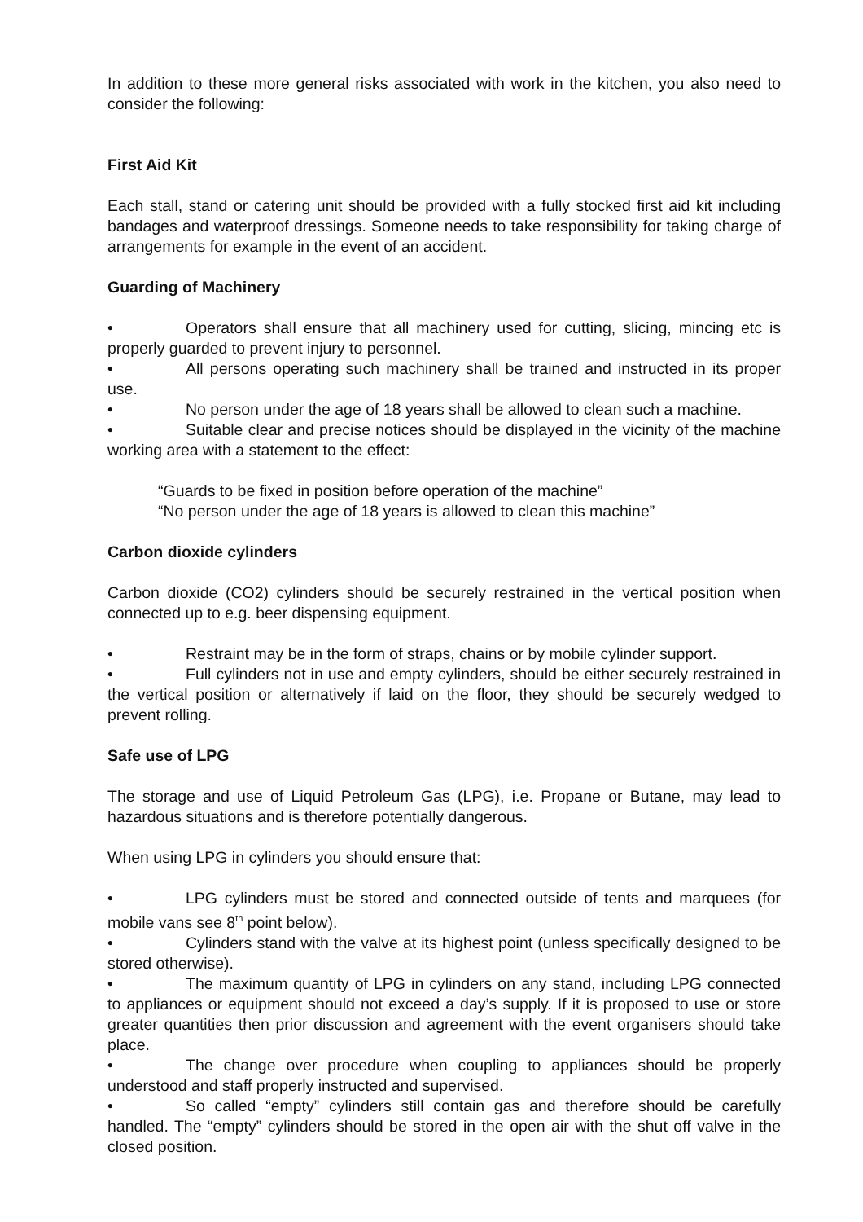In addition to these more general risks associated with work in the kitchen, you also need to consider the following:
First Aid Kit
Each stall, stand or catering unit should be provided with a fully stocked first aid kit including bandages and waterproof dressings. Someone needs to take responsibility for taking charge of arrangements for example in the event of an accident.
Guarding of Machinery
• Operators shall ensure that all machinery used for cutting, slicing, mincing etc is properly guarded to prevent injury to personnel.
• All persons operating such machinery shall be trained and instructed in its proper use.
• No person under the age of 18 years shall be allowed to clean such a machine.
• Suitable clear and precise notices should be displayed in the vicinity of the machine working area with a statement to the effect:
“Guards to be fixed in position before operation of the machine”
“No person under the age of 18 years is allowed to clean this machine”
Carbon dioxide cylinders
Carbon dioxide (CO2) cylinders should be securely restrained in the vertical position when connected up to e.g. beer dispensing equipment.
• Restraint may be in the form of straps, chains or by mobile cylinder support.
• Full cylinders not in use and empty cylinders, should be either securely restrained in the vertical position or alternatively if laid on the floor, they should be securely wedged to prevent rolling.
Safe use of LPG
The storage and use of Liquid Petroleum Gas (LPG), i.e. Propane or Butane, may lead to hazardous situations and is therefore potentially dangerous.
When using LPG in cylinders you should ensure that:
• LPG cylinders must be stored and connected outside of tents and marquees (for mobile vans see 8<sup>th</sup> point below).
• Cylinders stand with the valve at its highest point (unless specifically designed to be stored otherwise).
• The maximum quantity of LPG in cylinders on any stand, including LPG connected to appliances or equipment should not exceed a day’s supply. If it is proposed to use or store greater quantities then prior discussion and agreement with the event organisers should take place.
• The change over procedure when coupling to appliances should be properly understood and staff properly instructed and supervised.
• So called “empty” cylinders still contain gas and therefore should be carefully handled. The “empty” cylinders should be stored in the open air with the shut off valve in the closed position.